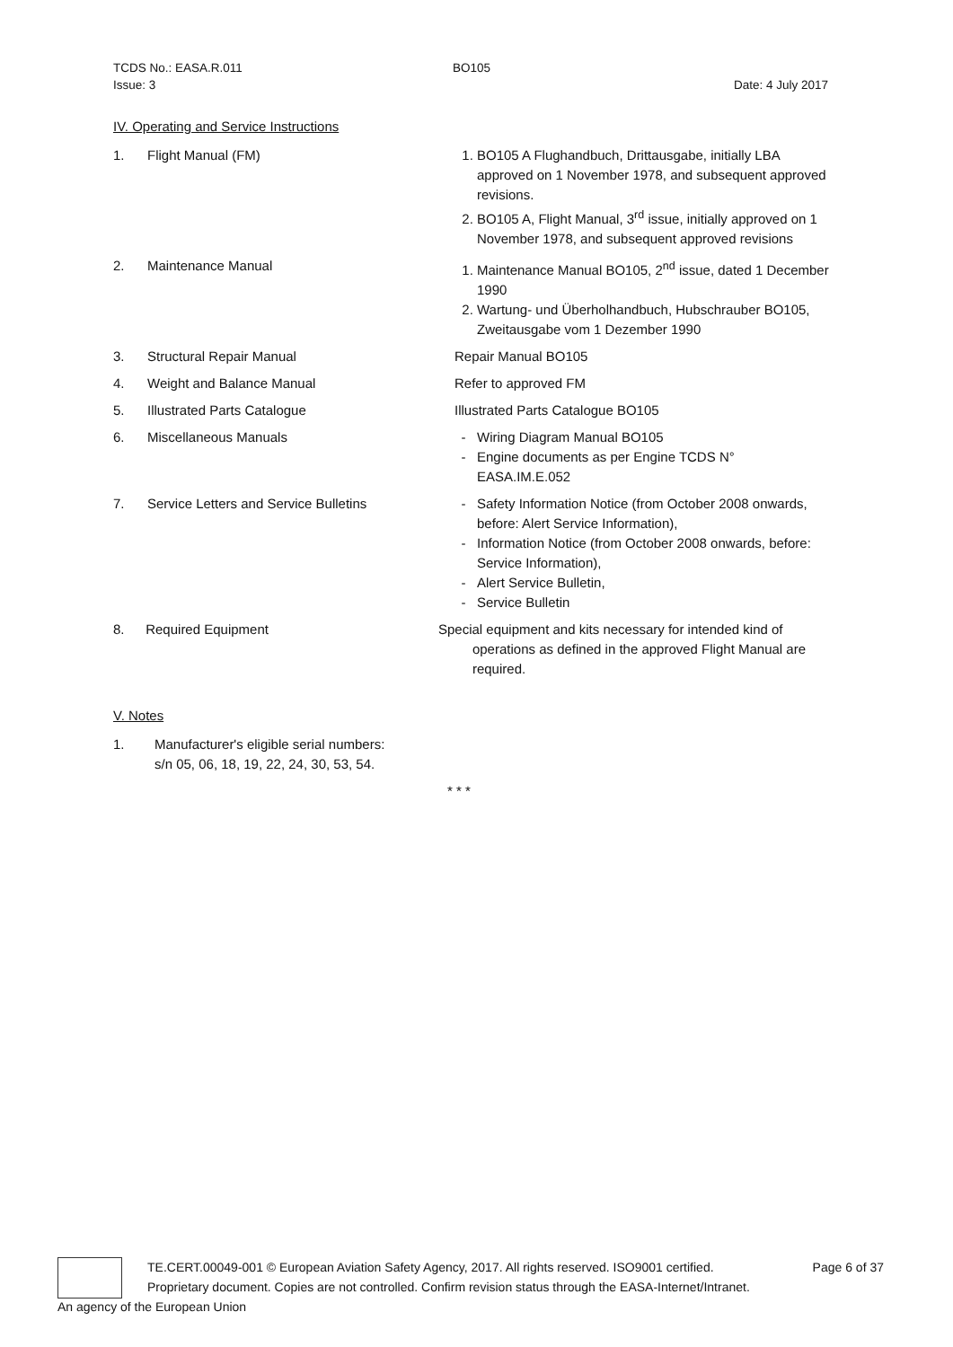TCDS No.: EASA.R.011 BO105
Issue: 3 Date: 4 July 2017
IV. Operating and Service Instructions
1. Flight Manual (FM) 1. BO105 A Flughandbuch, Drittausgabe, initially LBA approved on 1 November 1978, and subsequent approved revisions.
2. BO105 A, Flight Manual, 3<sup>rd</sup> issue, initially approved on 1 November 1978, and subsequent approved revisions
2. Maintenance Manual 1. Maintenance Manual BO105, 2<sup>nd</sup> issue, dated 1 December 1990
2. Wartung- und Überholhandbuch, Hubschrauber BO105, Zweitausgabe vom 1 Dezember 1990
3. Structural Repair Manual Repair Manual BO105
4. Weight and Balance Manual Refer to approved FM
5. Illustrated Parts Catalogue Illustrated Parts Catalogue BO105
6. Miscellaneous Manuals Wiring Diagram Manual BO105
Engine documents as per Engine TCDS N° EASA.IM.E.052
7. Service Letters and Service Bulletins Safety Information Notice (from October 2008 onwards, before: Alert Service Information),
Information Notice (from October 2008 onwards, before: Service Information),
Alert Service Bulletin,
Service Bulletin
8. Required Equipment Special equipment and kits necessary for intended kind of operations as defined in the approved Flight Manual are required.
V. Notes
1. Manufacturer's eligible serial numbers:
s/n 05, 06, 18, 19, 22, 24, 30, 53, 54.
* * *
TE.CERT.00049-001 © European Aviation Safety Agency, 2017. All rights reserved. ISO9001 certified. Page 6 of 37
Proprietary document. Copies are not controlled. Confirm revision status through the EASA-Internet/Intranet.
An agency of the European Union